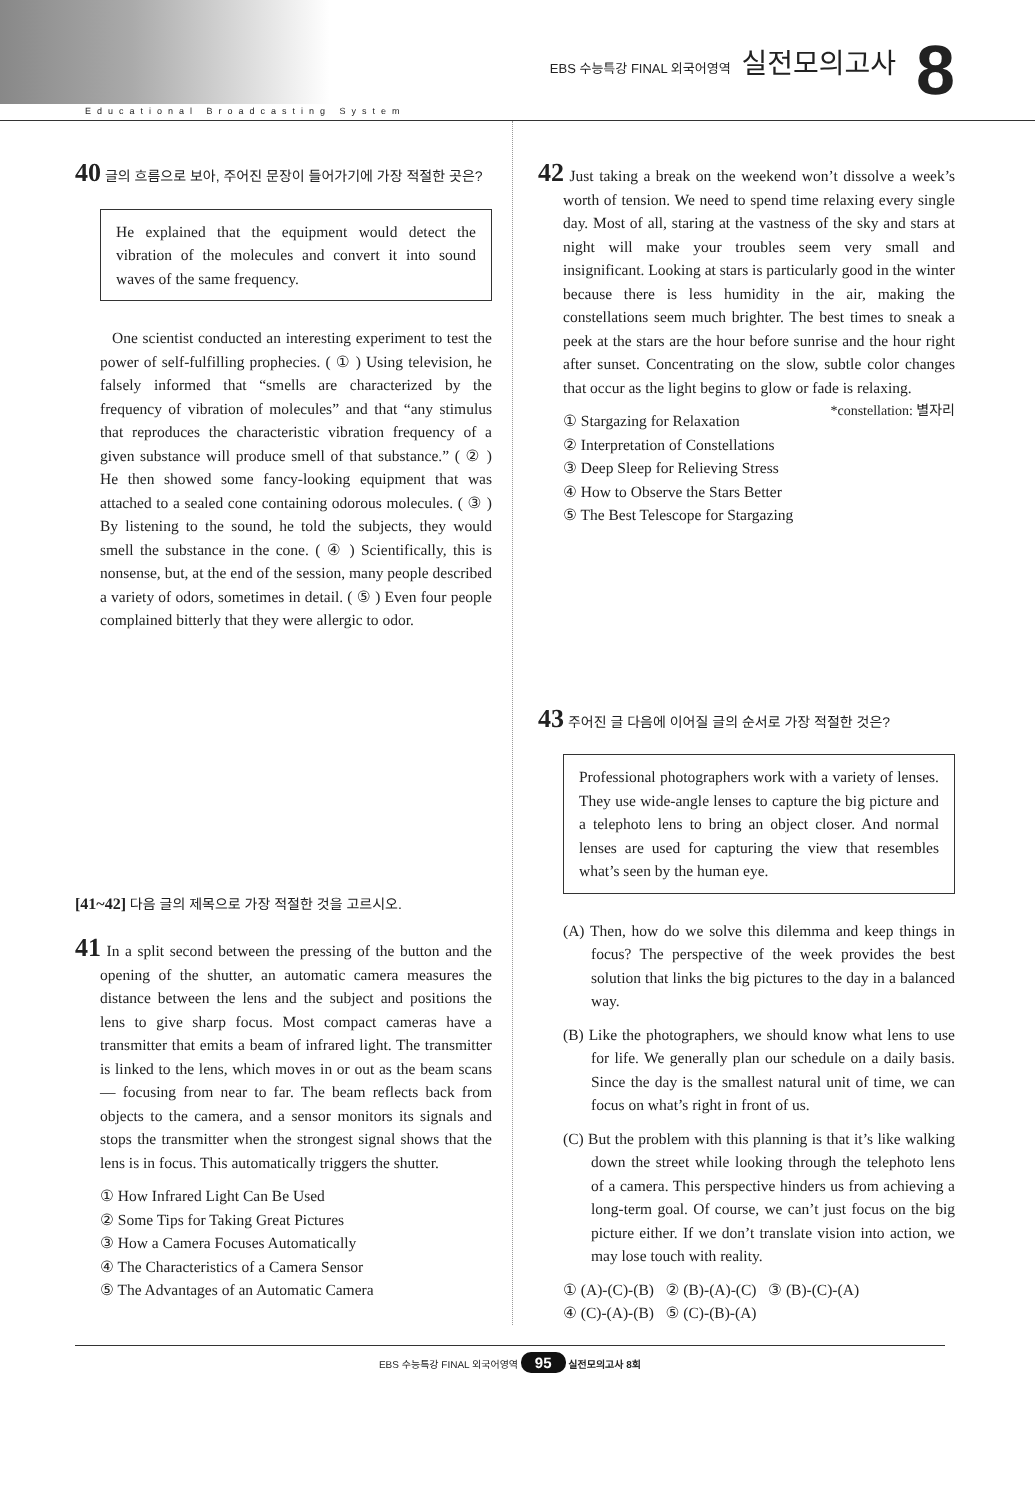EBS 수능특강 FINAL 외국어영역 실전모의고사 8
Educational Broadcasting System
40 글의 흐름으로 보아, 주어진 문장이 들어가기에 가장 적절한 곳은?
He explained that the equipment would detect the vibration of the molecules and convert it into sound waves of the same frequency.
One scientist conducted an interesting experiment to test the power of self-fulfilling prophecies. ( ① ) Using television, he falsely informed that “smells are characterized by the frequency of vibration of molecules” and that “any stimulus that reproduces the characteristic vibration frequency of a given substance will produce smell of that substance.” ( ② ) He then showed some fancy-looking equipment that was attached to a sealed cone containing odorous molecules. ( ③ ) By listening to the sound, he told the subjects, they would smell the substance in the cone. ( ④ ) Scientifically, this is nonsense, but, at the end of the session, many people described a variety of odors, sometimes in detail. ( ⑤ ) Even four people complained bitterly that they were allergic to odor.
[41~42] 다음 글의 제목으로 가장 적절한 것을 고르시오.
41 In a split second between the pressing of the button and the opening of the shutter, an automatic camera measures the distance between the lens and the subject and positions the lens to give sharp focus. Most compact cameras have a transmitter that emits a beam of infrared light. The transmitter is linked to the lens, which moves in or out as the beam scans — focusing from near to far. The beam reflects back from objects to the camera, and a sensor monitors its signals and stops the transmitter when the strongest signal shows that the lens is in focus. This automatically triggers the shutter.
① How Infrared Light Can Be Used
② Some Tips for Taking Great Pictures
③ How a Camera Focuses Automatically
④ The Characteristics of a Camera Sensor
⑤ The Advantages of an Automatic Camera
42 Just taking a break on the weekend won’t dissolve a week’s worth of tension. We need to spend time relaxing every single day. Most of all, staring at the vastness of the sky and stars at night will make your troubles seem very small and insignificant. Looking at stars is particularly good in the winter because there is less humidity in the air, making the constellations seem much brighter. The best times to sneak a peek at the stars are the hour before sunrise and the hour right after sunset. Concentrating on the slow, subtle color changes that occur as the light begins to glow or fade is relaxing. *constellation: 별자리
① Stargazing for Relaxation
② Interpretation of Constellations
③ Deep Sleep for Relieving Stress
④ How to Observe the Stars Better
⑤ The Best Telescope for Stargazing
43 주어진 글 다음에 이어질 글의 순서로 가장 적절한 것은?
Professional photographers work with a variety of lenses. They use wide-angle lenses to capture the big picture and a telephoto lens to bring an object closer. And normal lenses are used for capturing the view that resembles what’s seen by the human eye.
(A) Then, how do we solve this dilemma and keep things in focus? The perspective of the week provides the best solution that links the big pictures to the day in a balanced way.
(B) Like the photographers, we should know what lens to use for life. We generally plan our schedule on a daily basis. Since the day is the smallest natural unit of time, we can focus on what’s right in front of us.
(C) But the problem with this planning is that it’s like walking down the street while looking through the telephoto lens of a camera. This perspective hinders us from achieving a long-term goal. Of course, we can’t just focus on the big picture either. If we don’t translate vision into action, we may lose touch with reality.
① (A)-(C)-(B) ② (B)-(A)-(C) ③ (B)-(C)-(A)
④ (C)-(A)-(B) ⑤ (C)-(B)-(A)
EBS 수능특강 FINAL 외국어영역 95 실전모의고사 8회